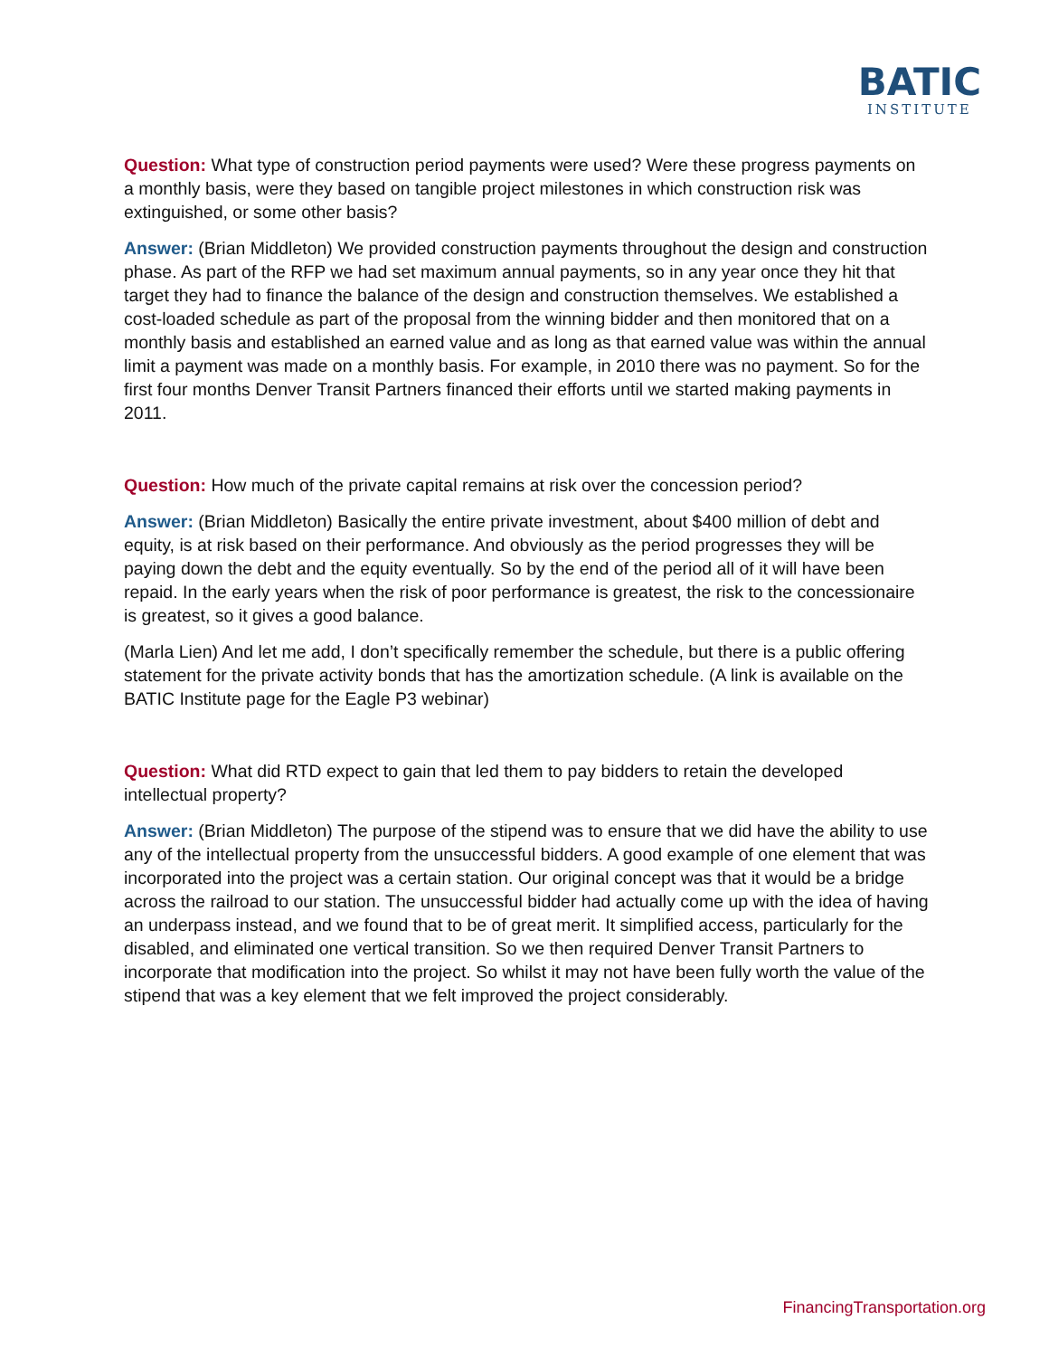BATIC
INSTITUTE
Question: What type of construction period payments were used? Were these progress payments on a monthly basis, were they based on tangible project milestones in which construction risk was extinguished, or some other basis?
Answer: (Brian Middleton) We provided construction payments throughout the design and construction phase. As part of the RFP we had set maximum annual payments, so in any year once they hit that target they had to finance the balance of the design and construction themselves. We established a cost-loaded schedule as part of the proposal from the winning bidder and then monitored that on a monthly basis and established an earned value and as long as that earned value was within the annual limit a payment was made on a monthly basis. For example, in 2010 there was no payment. So for the first four months Denver Transit Partners financed their efforts until we started making payments in 2011.
Question: How much of the private capital remains at risk over the concession period?
Answer: (Brian Middleton) Basically the entire private investment, about $400 million of debt and equity, is at risk based on their performance. And obviously as the period progresses they will be paying down the debt and the equity eventually. So by the end of the period all of it will have been repaid. In the early years when the risk of poor performance is greatest, the risk to the concessionaire is greatest, so it gives a good balance.
(Marla Lien) And let me add, I don’t specifically remember the schedule, but there is a public offering statement for the private activity bonds that has the amortization schedule. (A link is available on the BATIC Institute page for the Eagle P3 webinar)
Question: What did RTD expect to gain that led them to pay bidders to retain the developed intellectual property?
Answer: (Brian Middleton) The purpose of the stipend was to ensure that we did have the ability to use any of the intellectual property from the unsuccessful bidders. A good example of one element that was incorporated into the project was a certain station. Our original concept was that it would be a bridge across the railroad to our station. The unsuccessful bidder had actually come up with the idea of having an underpass instead, and we found that to be of great merit. It simplified access, particularly for the disabled, and eliminated one vertical transition. So we then required Denver Transit Partners to incorporate that modification into the project. So whilst it may not have been fully worth the value of the stipend that was a key element that we felt improved the project considerably.
FinancingTransportation.org